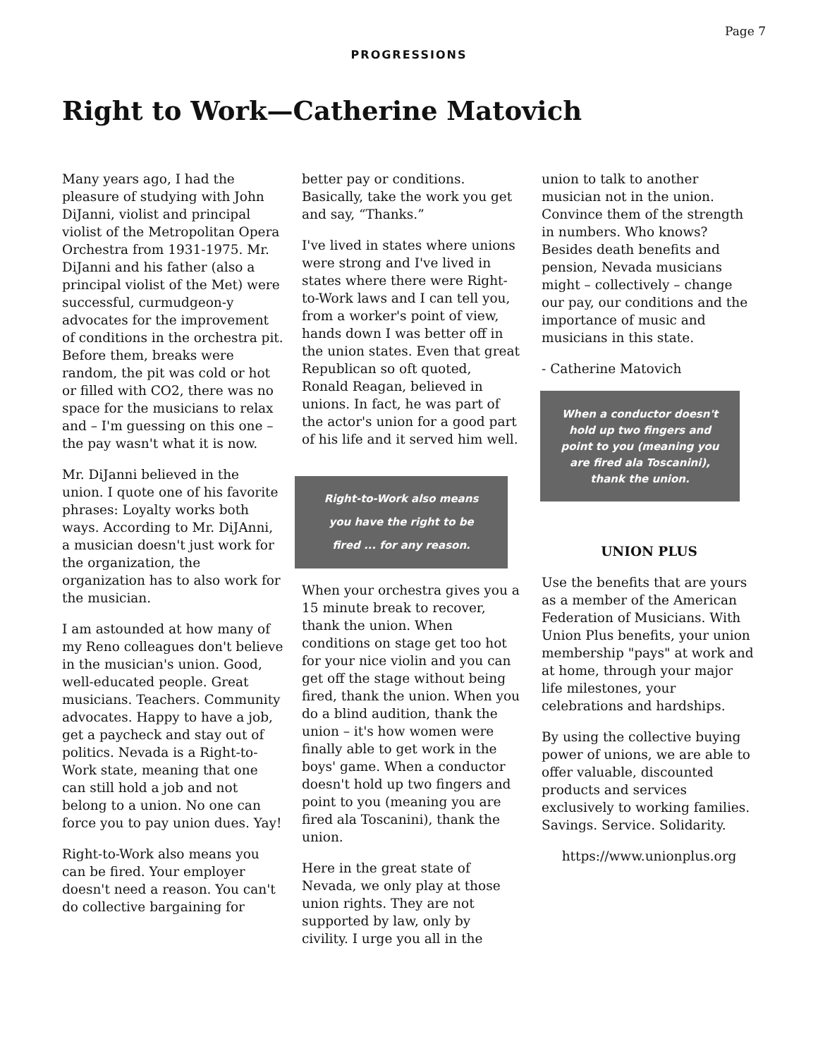Page 7
PROGRESSIONS
Right to Work—Catherine Matovich
Many years ago, I had the pleasure of studying with John DiJanni, violist and principal violist of the Metropolitan Opera Orchestra from 1931-1975. Mr. DiJanni and his father (also a principal violist of the Met) were successful, curmudgeon-y advocates for the improvement of conditions in the orchestra pit. Before them, breaks were random, the pit was cold or hot or filled with CO2, there was no space for the musicians to relax and – I'm guessing on this one – the pay wasn't what it is now.
Mr. DiJanni believed in the union. I quote one of his favorite phrases: Loyalty works both ways. According to Mr. DiJAnni, a musician doesn't just work for the organization, the organization has to also work for the musician.
I am astounded at how many of my Reno colleagues don't believe in the musician's union. Good, well-educated people. Great musicians. Teachers. Community advocates. Happy to have a job, get a paycheck and stay out of politics. Nevada is a Right-to-Work state, meaning that one can still hold a job and not belong to a union. No one can force you to pay union dues. Yay!
Right-to-Work also means you can be fired. Your employer doesn't need a reason. You can't do collective bargaining for
better pay or conditions. Basically, take the work you get and say, “Thanks.”
I've lived in states where unions were strong and I've lived in states where there were Right-to-Work laws and I can tell you, from a worker's point of view, hands down I was better off in the union states. Even that great Republican so oft quoted, Ronald Reagan, believed in unions. In fact, he was part of the actor's union for a good part of his life and it served him well.
Right-to-Work also means
you have the right to be
fired ... for any reason.
When your orchestra gives you a 15 minute break to recover, thank the union. When conditions on stage get too hot for your nice violin and you can get off the stage without being fired, thank the union. When you do a blind audition, thank the union – it's how women were finally able to get work in the boys' game. When a conductor doesn't hold up two fingers and point to you (meaning you are fired ala Toscanini), thank the union.
Here in the great state of Nevada, we only play at those union rights. They are not supported by law, only by civility. I urge you all in the
union to talk to another musician not in the union. Convince them of the strength in numbers. Who knows? Besides death benefits and pension, Nevada musicians might – collectively – change our pay, our conditions and the importance of music and musicians in this state.
- Catherine Matovich
When a conductor doesn't
hold up two fingers and
point to you (meaning you
are fired ala Toscanini),
thank the union.
UNION PLUS
Use the benefits that are yours as a member of the American Federation of Musicians. With Union Plus benefits, your union membership "pays" at work and at home, through your major life milestones, your celebrations and hardships.
By using the collective buying power of unions, we are able to offer valuable, discounted products and services exclusively to working families. Savings. Service. Solidarity.
https://www.unionplus.org